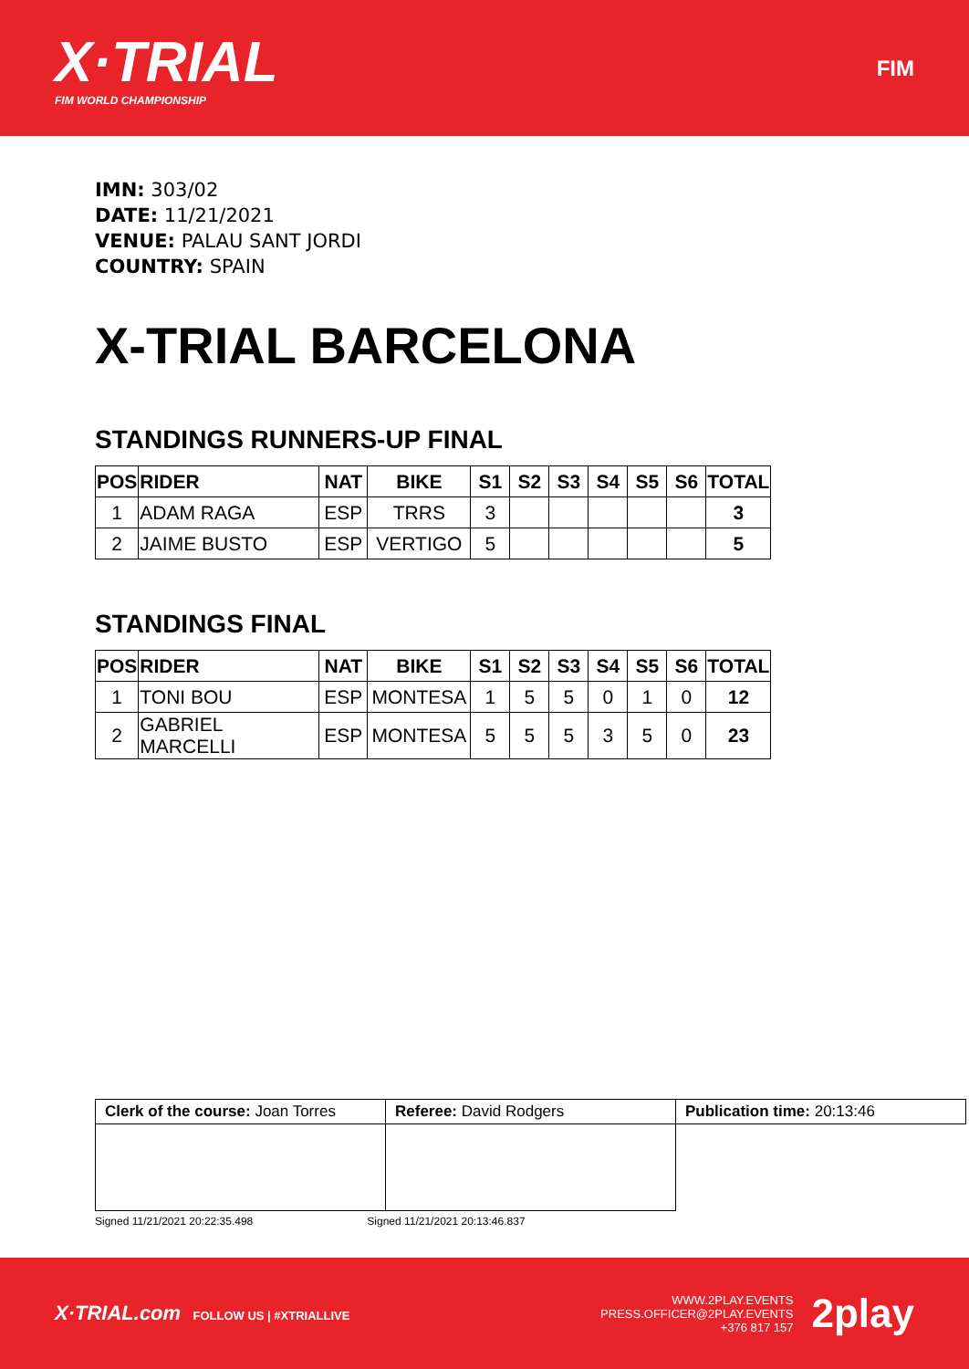X·TRIAL
FIM WORLD CHAMPIONSHIP
FIM
IMN: 303/02
DATE: 11/21/2021
VENUE: PALAU SANT JORDI
COUNTRY: SPAIN
X-TRIAL BARCELONA
STANDINGS RUNNERS-UP FINAL
| POS | RIDER | NAT | BIKE | S1 | S2 | S3 | S4 | S5 | S6 | TOTAL |
| --- | --- | --- | --- | --- | --- | --- | --- | --- | --- | --- |
| 1 | ADAM RAGA | ESP | TRRS | 3 | | | | | | 3 |
| 2 | JAIME BUSTO | ESP | VERTIGO | 5 | | | | | | 5 |
STANDINGS FINAL
| POS | RIDER | NAT | BIKE | S1 | S2 | S3 | S4 | S5 | S6 | TOTAL |
| --- | --- | --- | --- | --- | --- | --- | --- | --- | --- | --- |
| 1 | TONI BOU | ESP | MONTESA | 1 | 5 | 5 | 0 | 1 | 0 | 12 |
| 2 | GABRIEL MARCELLI | ESP | MONTESA | 5 | 5 | 5 | 3 | 5 | 0 | 23 |
| Clerk of the course: Joan Torres | Referee: David Rodgers | Publication time: 20:13:46 |
Signed 11/21/2021 20:22:35.498 Signed 11/21/2021 20:13:46.837
X·TRIAL.com FOLLOW US | #XTRIALLIVE
WWW.2PLAY.EVENTS
PRESS.OFFICER@2PLAY.EVENTS
+376 817 157
2play